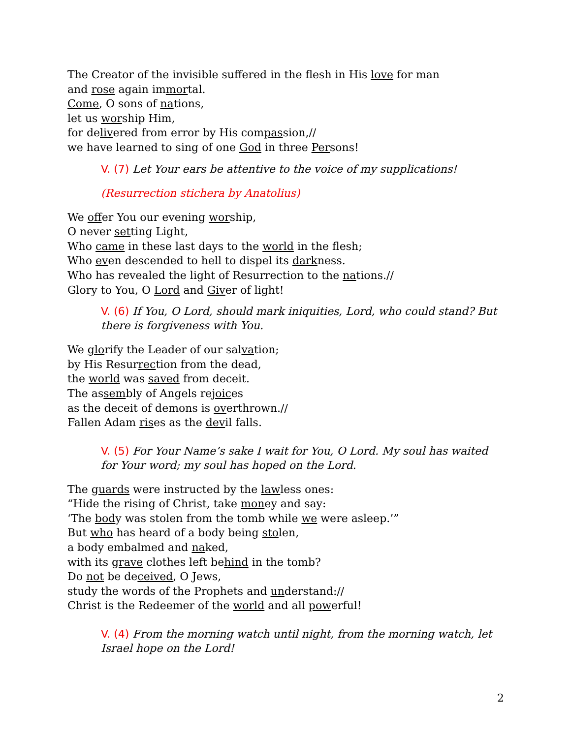The Creator of the invisible suffered in the flesh in His love for man
and rose again immortal.
Come, O sons of nations,
let us worship Him,
for delivered from error by His compassion,//
we have learned to sing of one God in three Persons!
V. (7) Let Your ears be attentive to the voice of my supplications!
(Resurrection stichera by Anatolius)
We offer You our evening worship,
O never setting Light,
Who came in these last days to the world in the flesh;
Who even descended to hell to dispel its darkness.
Who has revealed the light of Resurrection to the nations.//
Glory to You, O Lord and Giver of light!
V. (6) If You, O Lord, should mark iniquities, Lord, who could stand? But there is forgiveness with You.
We glorify the Leader of our salvation;
by His Resurrection from the dead,
the world was saved from deceit.
The assembly of Angels rejoices
as the deceit of demons is overthrown.//
Fallen Adam rises as the devil falls.
V. (5) For Your Name’s sake I wait for You, O Lord. My soul has waited for Your word; my soul has hoped on the Lord.
The guards were instructed by the lawless ones:
“Hide the rising of Christ, take money and say:
‘The body was stolen from the tomb while we were asleep.’”
But who has heard of a body being stolen,
a body embalmed and naked,
with its grave clothes left behind in the tomb?
Do not be deceived, O Jews,
study the words of the Prophets and understand://
Christ is the Redeemer of the world and all powerful!
V. (4) From the morning watch until night, from the morning watch, let Israel hope on the Lord!
2